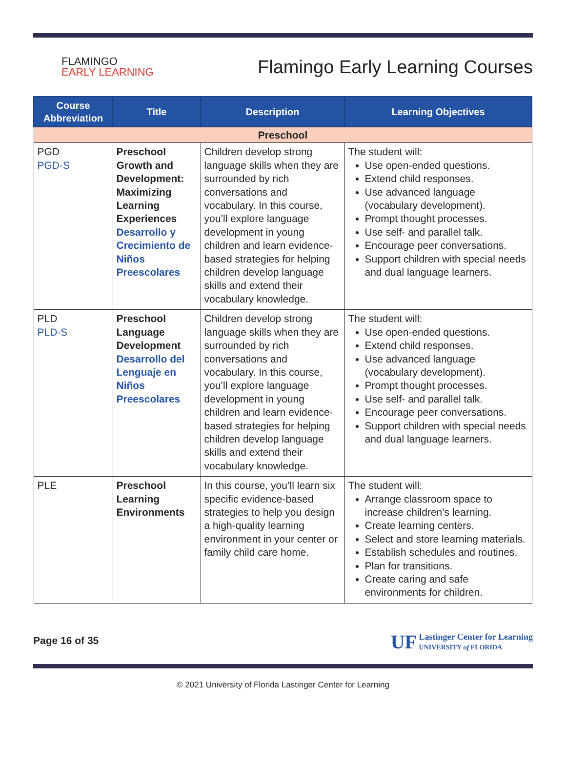FLAMINGO
EARLY LEARNING
Flamingo Early Learning Courses
| Course Abbreviation | Title | Description | Learning Objectives |
| --- | --- | --- | --- |
| Preschool | | | |
| PGD PGD-S | Preschool Growth and Development: Maximizing Learning Experiences Desarrollo y Crecimiento de Niños Preescolares | Children develop strong language skills when they are surrounded by rich conversations and vocabulary. In this course, you’ll explore language development in young children and learn evidence-based strategies for helping children develop language skills and extend their vocabulary knowledge. | The student will: Use open-ended questions. Extend child responses. Use advanced language (vocabulary development). Prompt thought processes. Use self- and parallel talk. Encourage peer conversations. Support children with special needs and dual language learners. |
| PLD PLD-S | Preschool Language Development Desarrollo del Lenguaje en Niños Preescolares | Children develop strong language skills when they are surrounded by rich conversations and vocabulary. In this course, you’ll explore language development in young children and learn evidence-based strategies for helping children develop language skills and extend their vocabulary knowledge. | The student will: Use open-ended questions. Extend child responses. Use advanced language (vocabulary development). Prompt thought processes. Use self- and parallel talk. Encourage peer conversations. Support children with special needs and dual language learners. |
| PLE | Preschool Learning Environments | In this course, you’ll learn six specific evidence-based strategies to help you design a high-quality learning environment in your center or family child care home. | The student will: Arrange classroom space to increase children’s learning. Create learning centers. Select and store learning materials. Establish schedules and routines. Plan for transitions. Create caring and safe environments for children. |
Page 16 of 35
UF Lastinger Center for Learning
UNIVERSITY of FLORIDA
© 2021 University of Florida Lastinger Center for Learning